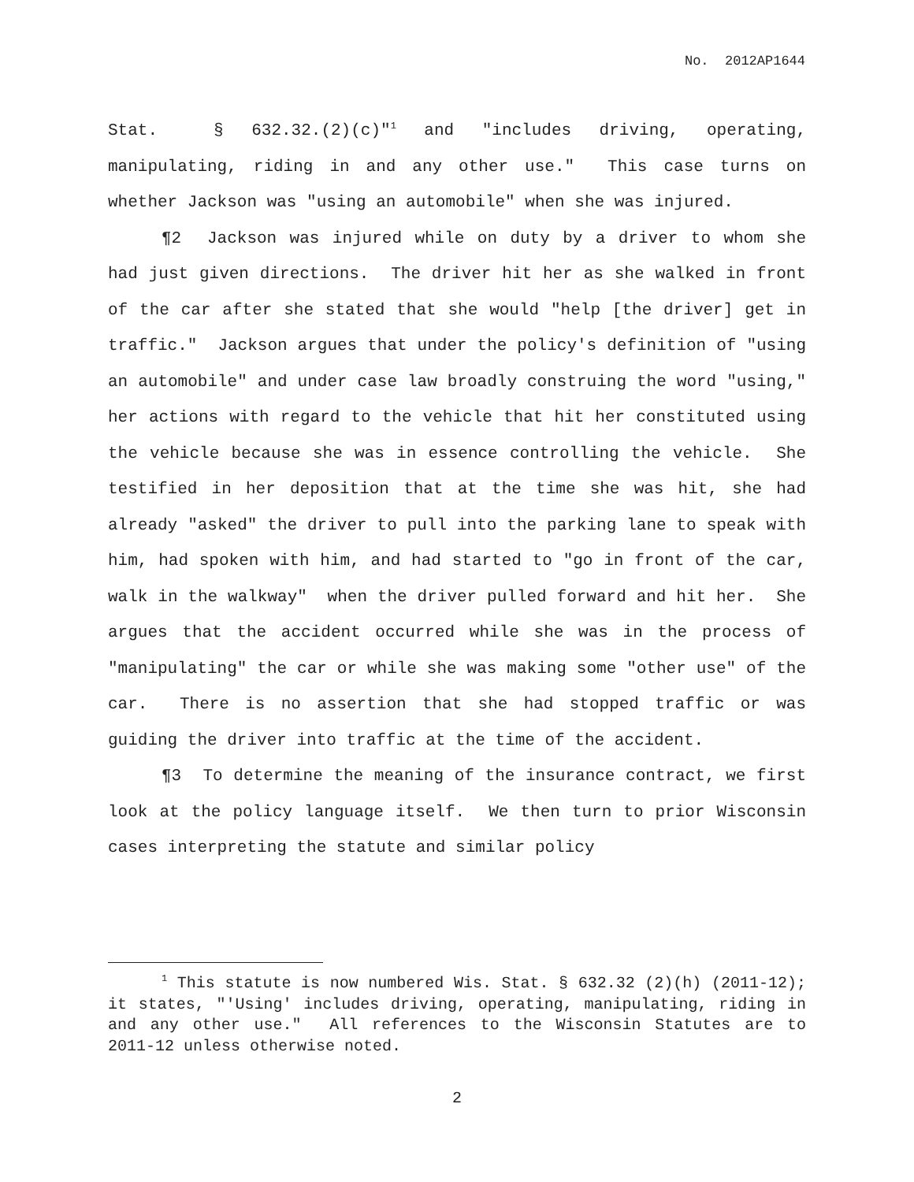No. 2012AP1644
Stat. § 632.32.(2)(c)"<sup>1</sup> and "includes driving, operating, manipulating, riding in and any other use." This case turns on whether Jackson was "using an automobile" when she was injured.
¶2 Jackson was injured while on duty by a driver to whom she had just given directions. The driver hit her as she walked in front of the car after she stated that she would "help [the driver] get in traffic." Jackson argues that under the policy's definition of "using an automobile" and under case law broadly construing the word "using," her actions with regard to the vehicle that hit her constituted using the vehicle because she was in essence controlling the vehicle. She testified in her deposition that at the time she was hit, she had already "asked" the driver to pull into the parking lane to speak with him, had spoken with him, and had started to "go in front of the car, walk in the walkway" when the driver pulled forward and hit her. She argues that the accident occurred while she was in the process of "manipulating" the car or while she was making some "other use" of the car. There is no assertion that she had stopped traffic or was guiding the driver into traffic at the time of the accident.
¶3 To determine the meaning of the insurance contract, we first look at the policy language itself. We then turn to prior Wisconsin cases interpreting the statute and similar policy
<sup>1</sup> This statute is now numbered Wis. Stat. § 632.32 (2)(h) (2011-12); it states, "'Using' includes driving, operating, manipulating, riding in and any other use." All references to the Wisconsin Statutes are to 2011-12 unless otherwise noted.
2